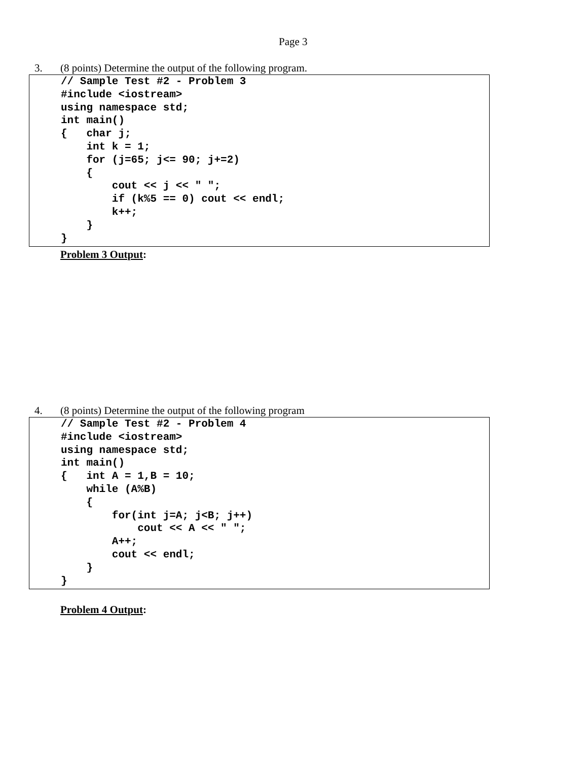Page 3
3. (8 points) Determine the output of the following program.
// Sample Test #2 - Problem 3
#include <iostream>
using namespace std;
int main()
{   char j;
    int k = 1;
    for (j=65; j<= 90; j+=2)
    {
        cout << j << " ";
        if (k%5 == 0) cout << endl;
        k++;
    }
}
Problem 3 Output:
4. (8 points) Determine the output of the following program
// Sample Test #2 - Problem 4
#include <iostream>
using namespace std;
int main()
{   int A = 1,B = 10;
    while (A%B)
    {
        for(int j=A; j<B; j++)
            cout << A << " ";
        A++;
        cout << endl;
    }
}
Problem 4 Output: